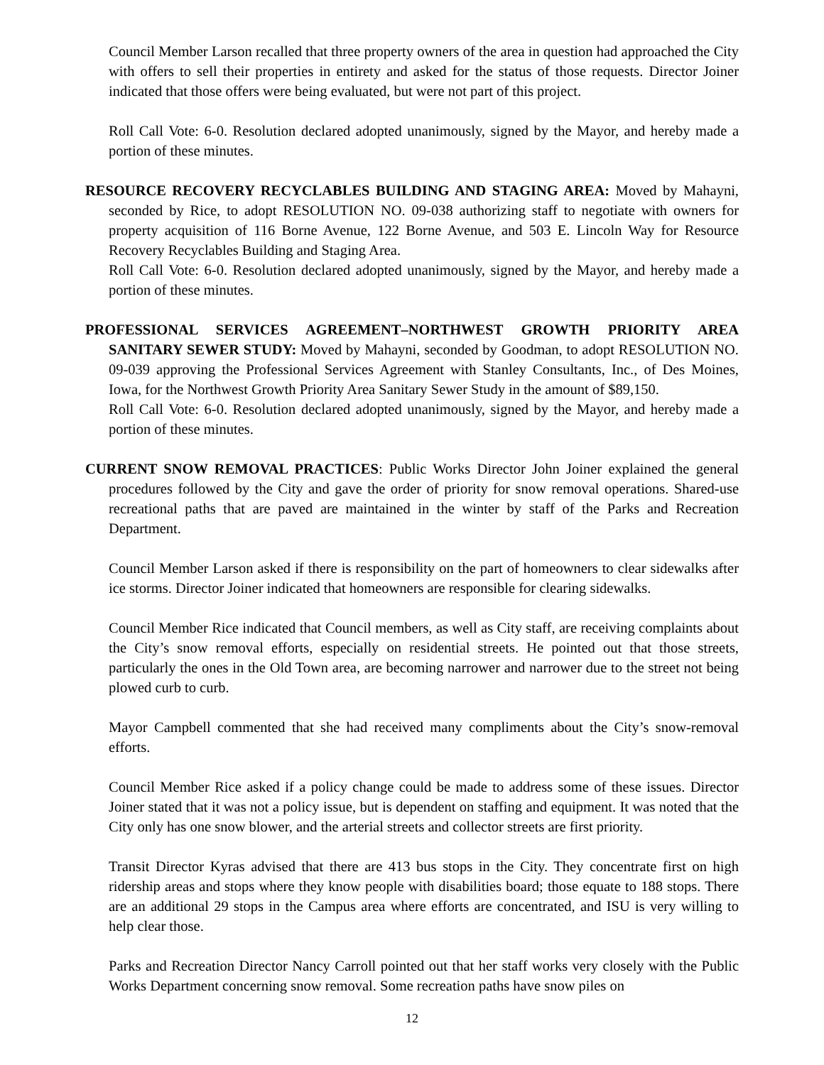Council Member Larson recalled that three property owners of the area in question had approached the City with offers to sell their properties in entirety and asked for the status of those requests. Director Joiner indicated that those offers were being evaluated, but were not part of this project.
Roll Call Vote: 6-0. Resolution declared adopted unanimously, signed by the Mayor, and hereby made a portion of these minutes.
RESOURCE RECOVERY RECYCLABLES BUILDING AND STAGING AREA: Moved by Mahayni, seconded by Rice, to adopt RESOLUTION NO. 09-038 authorizing staff to negotiate with owners for property acquisition of 116 Borne Avenue, 122 Borne Avenue, and 503 E. Lincoln Way for Resource Recovery Recyclables Building and Staging Area.
Roll Call Vote: 6-0. Resolution declared adopted unanimously, signed by the Mayor, and hereby made a portion of these minutes.
PROFESSIONAL SERVICES AGREEMENT–NORTHWEST GROWTH PRIORITY AREA SANITARY SEWER STUDY: Moved by Mahayni, seconded by Goodman, to adopt RESOLUTION NO. 09-039 approving the Professional Services Agreement with Stanley Consultants, Inc., of Des Moines, Iowa, for the Northwest Growth Priority Area Sanitary Sewer Study in the amount of $89,150.
Roll Call Vote: 6-0. Resolution declared adopted unanimously, signed by the Mayor, and hereby made a portion of these minutes.
CURRENT SNOW REMOVAL PRACTICES: Public Works Director John Joiner explained the general procedures followed by the City and gave the order of priority for snow removal operations. Shared-use recreational paths that are paved are maintained in the winter by staff of the Parks and Recreation Department.
Council Member Larson asked if there is responsibility on the part of homeowners to clear sidewalks after ice storms. Director Joiner indicated that homeowners are responsible for clearing sidewalks.
Council Member Rice indicated that Council members, as well as City staff, are receiving complaints about the City’s snow removal efforts, especially on residential streets. He pointed out that those streets, particularly the ones in the Old Town area, are becoming narrower and narrower due to the street not being plowed curb to curb.
Mayor Campbell commented that she had received many compliments about the City’s snow-removal efforts.
Council Member Rice asked if a policy change could be made to address some of these issues. Director Joiner stated that it was not a policy issue, but is dependent on staffing and equipment. It was noted that the City only has one snow blower, and the arterial streets and collector streets are first priority.
Transit Director Kyras advised that there are 413 bus stops in the City. They concentrate first on high ridership areas and stops where they know people with disabilities board; those equate to 188 stops. There are an additional 29 stops in the Campus area where efforts are concentrated, and ISU is very willing to help clear those.
Parks and Recreation Director Nancy Carroll pointed out that her staff works very closely with the Public Works Department concerning snow removal. Some recreation paths have snow piles on
12